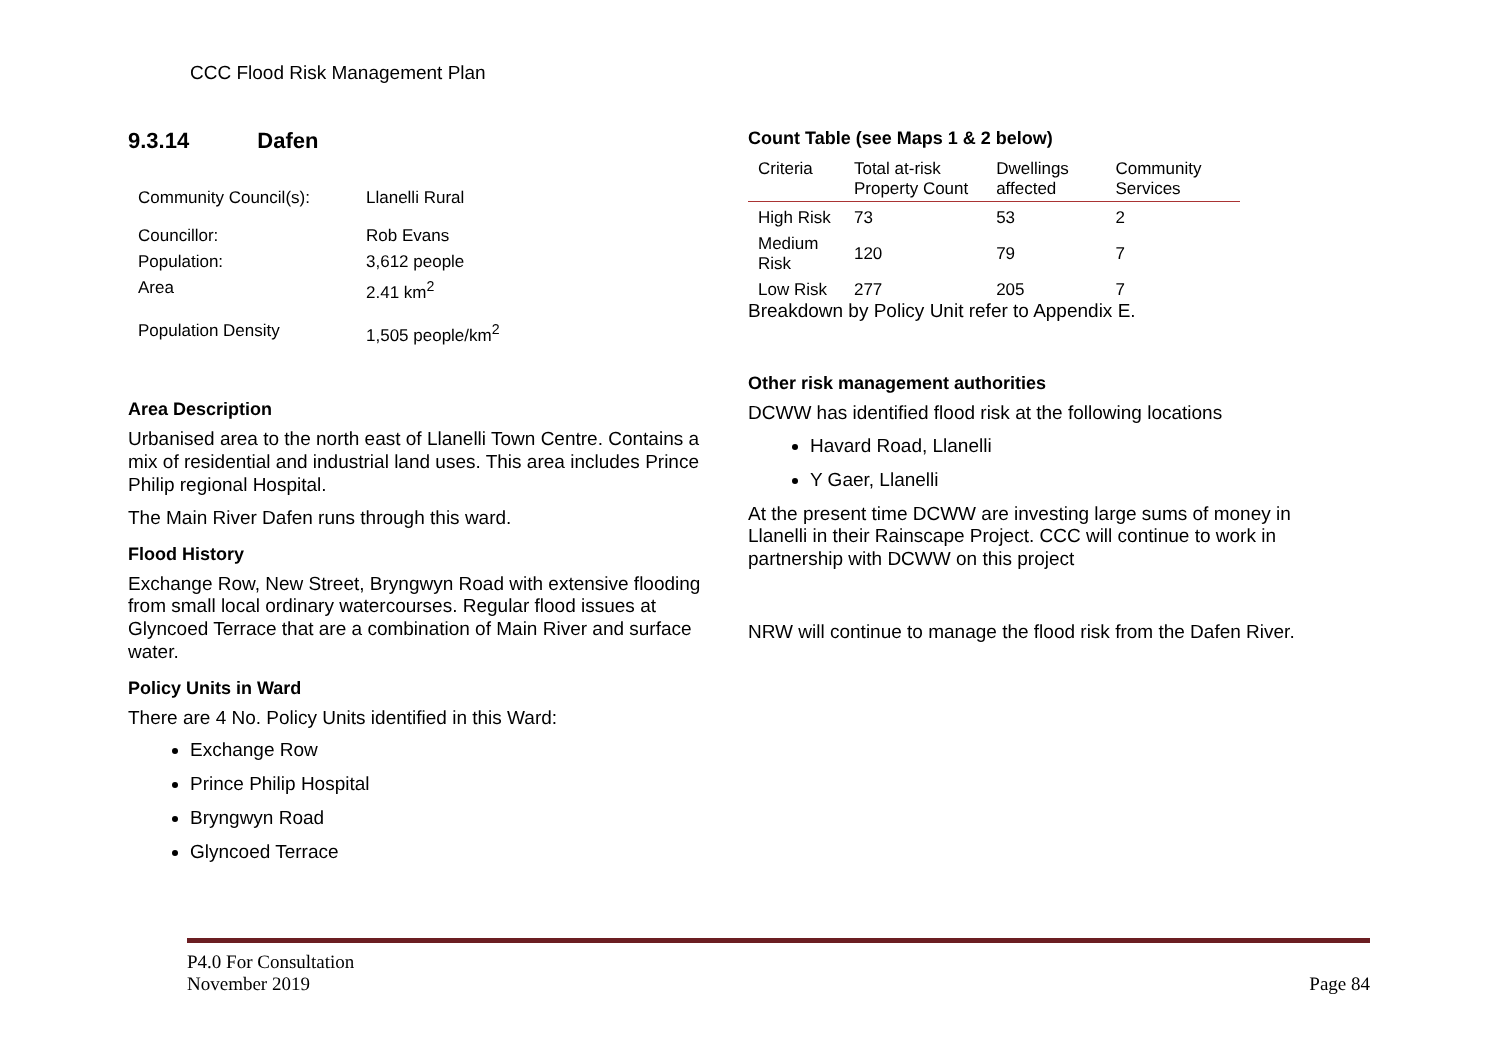CCC Flood Risk Management Plan
9.3.14 Dafen
| Community Council(s): | Llanelli Rural |
| Councillor: | Rob Evans |
| Population: | 3,612 people |
| Area | 2.41 km<sup>2</sup> |
| Population Density | 1,505 people/km<sup>2</sup> |
Area Description
Urbanised area to the north east of Llanelli Town Centre. Contains a mix of residential and industrial land uses. This area includes Prince Philip regional Hospital.
The Main River Dafen runs through this ward.
Flood History
Exchange Row, New Street, Bryngwyn Road with extensive flooding from small local ordinary watercourses. Regular flood issues at Glyncoed Terrace that are a combination of Main River and surface water.
Policy Units in Ward
There are 4 No. Policy Units identified in this Ward:
Exchange Row
Prince Philip Hospital
Bryngwyn Road
Glyncoed Terrace
Count Table (see Maps 1 & 2 below)
| Criteria | Total at-risk Property Count | Dwellings affected | Community Services |
| --- | --- | --- | --- |
| High Risk | 73 | 53 | 2 |
| Medium Risk | 120 | 79 | 7 |
| Low Risk | 277 | 205 | 7 |
Breakdown by Policy Unit refer to Appendix E.
Other risk management authorities
DCWW has identified flood risk at the following locations
Havard Road, Llanelli
Y Gaer, Llanelli
At the present time DCWW are investing large sums of money in Llanelli in their Rainscape Project. CCC will continue to work in partnership with DCWW on this project
NRW will continue to manage the flood risk from the Dafen River.
P4.0 For Consultation
November 2019
Page 84